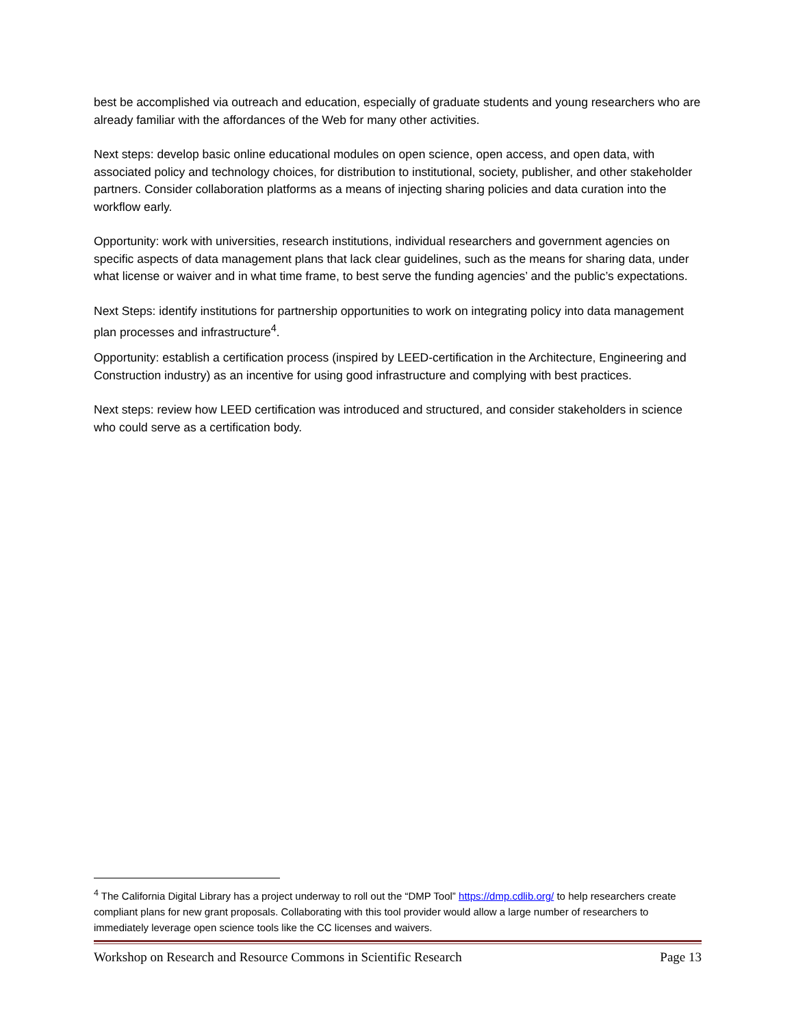best be accomplished via outreach and education, especially of graduate students and young researchers who are already familiar with the affordances of the Web for many other activities.
Next steps: develop basic online educational modules on open science, open access, and open data, with associated policy and technology choices, for distribution to institutional, society, publisher, and other stakeholder partners. Consider collaboration platforms as a means of injecting sharing policies and data curation into the workflow early.
Opportunity: work with universities, research institutions, individual researchers and government agencies on specific aspects of data management plans that lack clear guidelines, such as the means for sharing data, under what license or waiver and in what time frame, to best serve the funding agencies’ and the public’s expectations.
Next Steps: identify institutions for partnership opportunities to work on integrating policy into data management plan processes and infrastructure<sup>4</sup>.
Opportunity: establish a certification process (inspired by LEED-certification in the Architecture, Engineering and Construction industry) as an incentive for using good infrastructure and complying with best practices.
Next steps: review how LEED certification was introduced and structured, and consider stakeholders in science who could serve as a certification body.
<sup>4</sup> The California Digital Library has a project underway to roll out the “DMP Tool” https://dmp.cdlib.org/ to help researchers create compliant plans for new grant proposals. Collaborating with this tool provider would allow a large number of researchers to immediately leverage open science tools like the CC licenses and waivers.
Workshop on Research and Resource Commons in Scientific Research Page 13